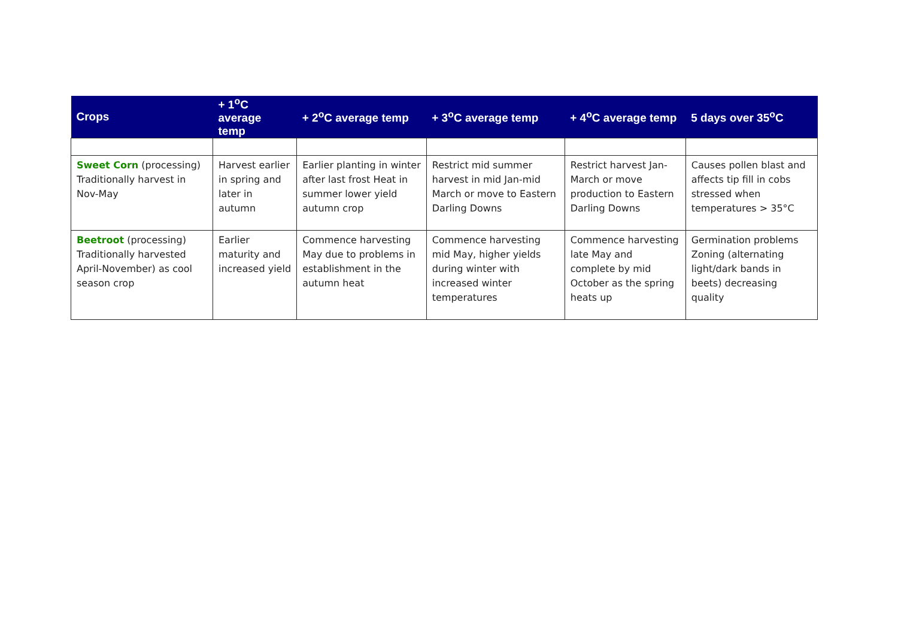| Crops | + 1<sup>o</sup>C average temp | + 2<sup>o</sup>C average temp | + 3<sup>o</sup>C average temp | + 4<sup>o</sup>C average temp | 5 days over 35<sup>o</sup>C |
| --- | --- | --- | --- | --- | --- |
| Sweet Corn (processing) Traditionally harvest in Nov-May | Harvest earlier in spring and later in autumn | Earlier planting in winter after last frost Heat in summer lower yield autumn crop | Restrict mid summer harvest in mid Jan-mid March or move to Eastern Darling Downs | Restrict harvest Jan-March or move production to Eastern Darling Downs | Causes pollen blast and affects tip fill in cobs stressed when temperatures > 35°C |
| Beetroot (processing) Traditionally harvested April-November) as cool season crop | Earlier maturity and increased yield | Commence harvesting May due to problems in establishment in the autumn heat | Commence harvesting mid May, higher yields during winter with increased winter temperatures | Commence harvesting late May and complete by mid October as the spring heats up | Germination problems Zoning (alternating light/dark bands in beets) decreasing quality |